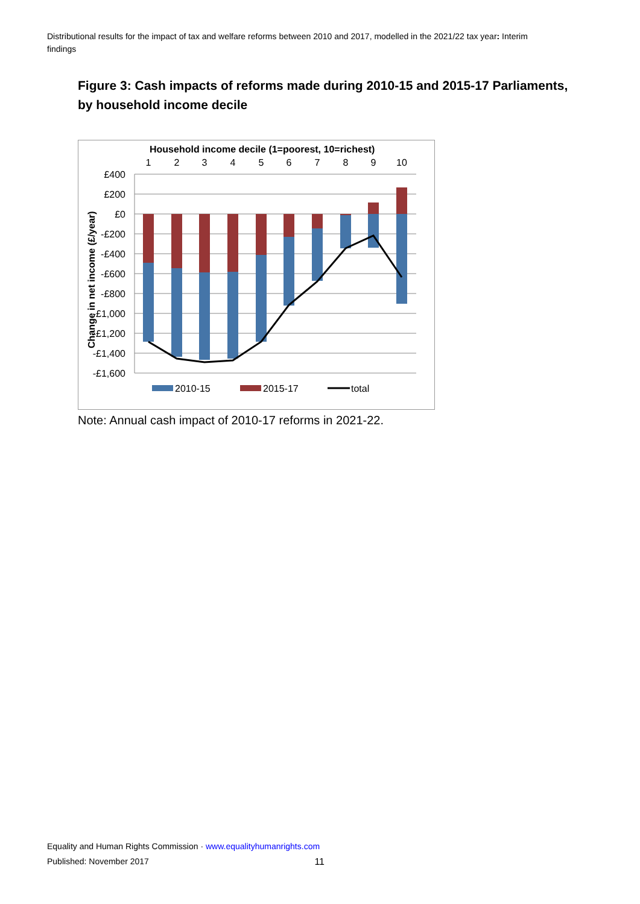Distributional results for the impact of tax and welfare reforms between 2010 and 2017, modelled in the 2021/22 tax year: Interim findings
Figure 3: Cash impacts of reforms made during 2010-15 and 2015-17 Parliaments, by household income decile
Household income decile (1=poorest, 10=richest)
1
2
3
4
5
6
7
8
9
10
£400
£200
£0
-£200
-£400
-£600
-£800
-£1,000
-£1,200
-£1,400
-£1,600
Change in net income (£/year)
2010-15
2015-17
total
Note: Annual cash impact of 2010-17 reforms in 2021-22.
Equality and Human Rights Commission · www.equalityhumanrights.com
Published: November 2017 11